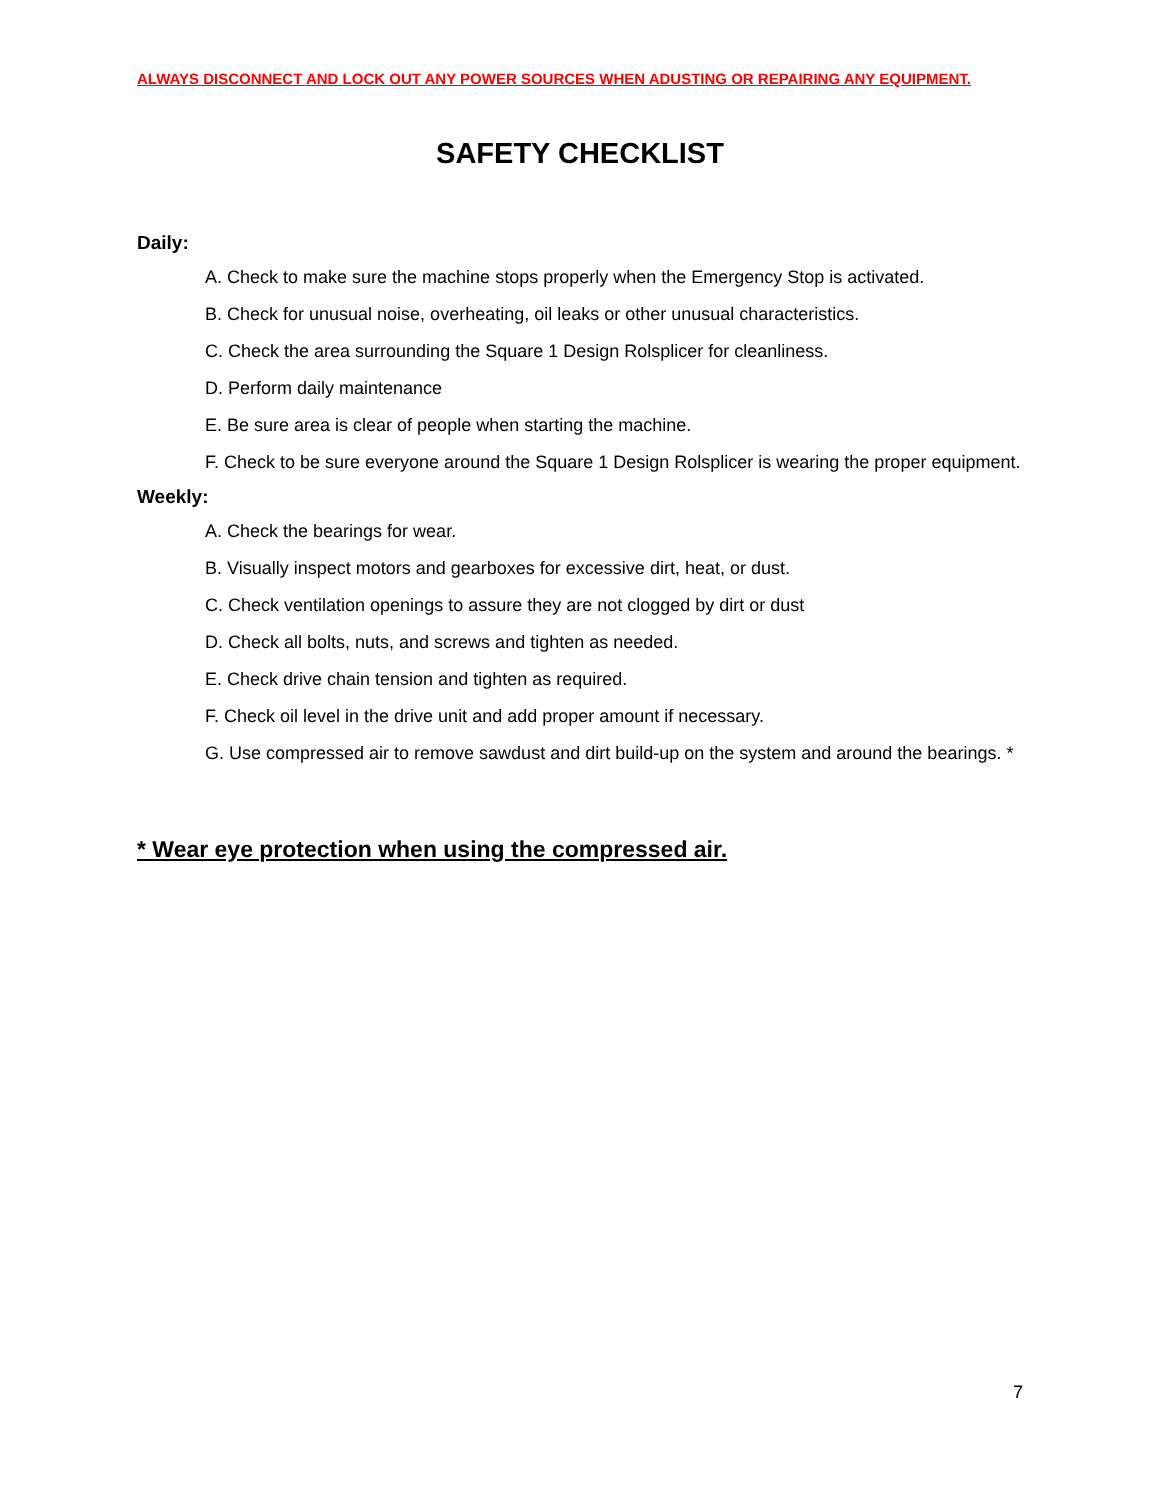ALWAYS DISCONNECT AND LOCK OUT ANY POWER SOURCES WHEN ADUSTING OR REPAIRING ANY EQUIPMENT.
SAFETY CHECKLIST
Daily:
A. Check to make sure the machine stops properly when the Emergency Stop is activated.
B. Check for unusual noise, overheating, oil leaks or other unusual characteristics.
C. Check the area surrounding the Square 1 Design Rolsplicer for cleanliness.
D. Perform daily maintenance
E. Be sure area is clear of people when starting the machine.
F. Check to be sure everyone around the Square 1 Design Rolsplicer is wearing the proper equipment.
Weekly:
A. Check the bearings for wear.
B. Visually inspect motors and gearboxes for excessive dirt, heat, or dust.
C. Check ventilation openings to assure they are not clogged by dirt or dust
D. Check all bolts, nuts, and screws and tighten as needed.
E. Check drive chain tension and tighten as required.
F. Check oil level in the drive unit and add proper amount if necessary.
G. Use compressed air to remove sawdust and dirt build-up on the system and around the bearings. *
* Wear eye protection when using the compressed air.
7